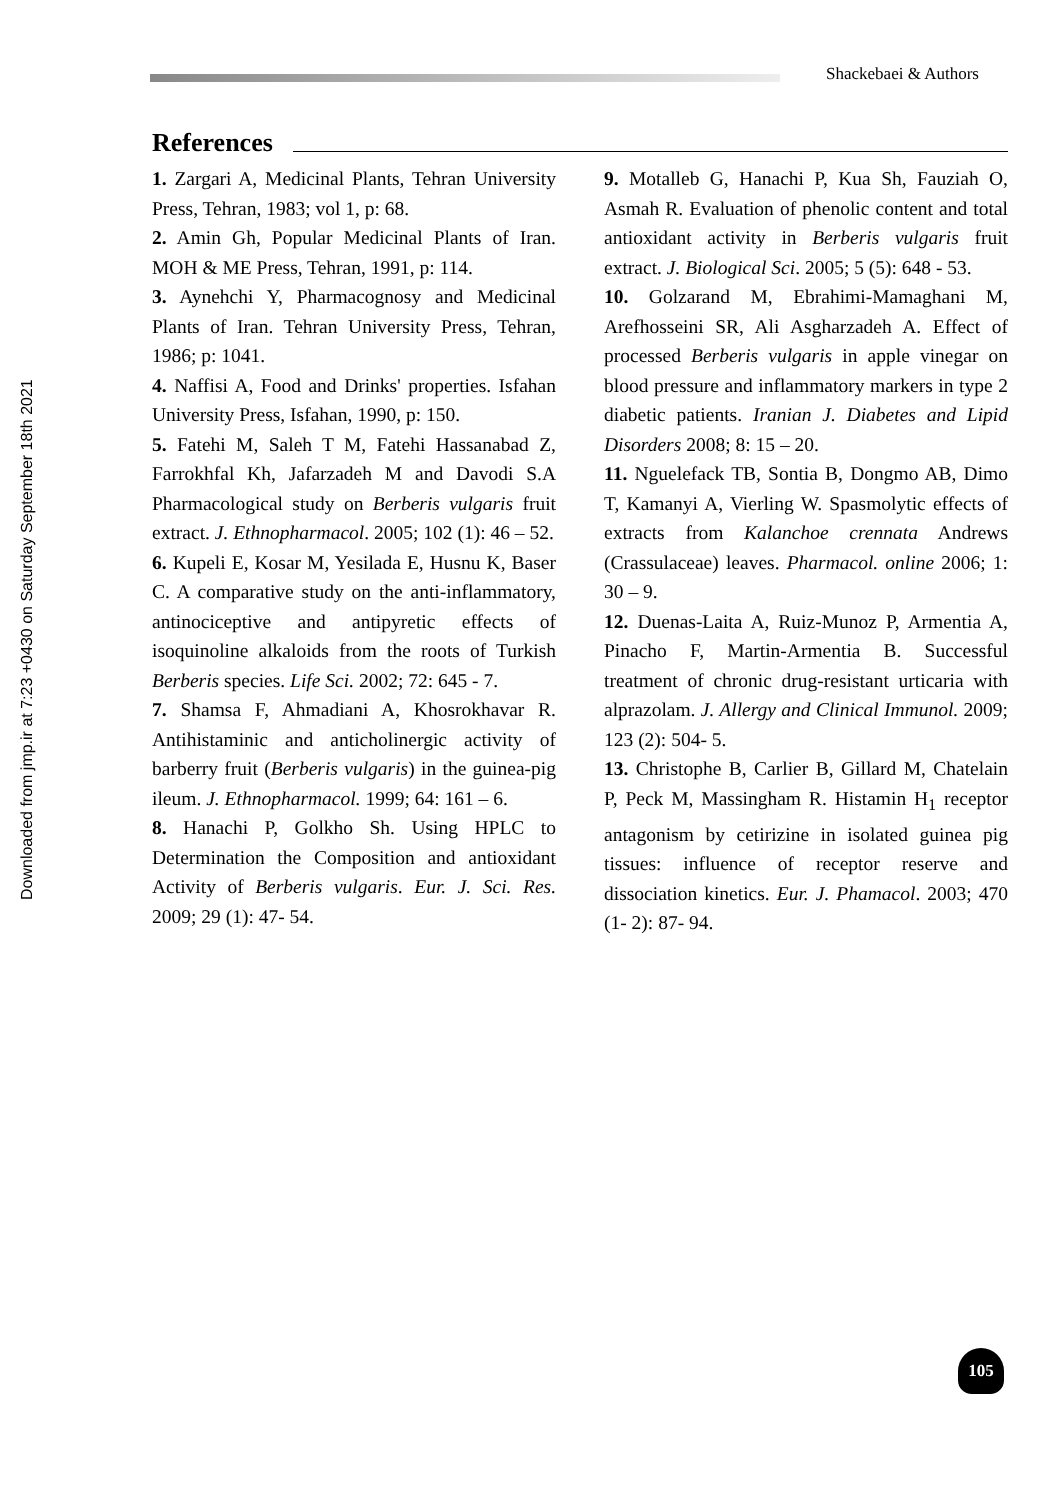Shackebaei & Authors
Downloaded from jmp.ir at 7:23 +0430 on Saturday September 18th 2021
References
1. Zargari A, Medicinal Plants, Tehran University Press, Tehran, 1983; vol 1, p: 68.
2. Amin Gh, Popular Medicinal Plants of Iran. MOH & ME Press, Tehran, 1991, p: 114.
3. Aynehchi Y, Pharmacognosy and Medicinal Plants of Iran. Tehran University Press, Tehran, 1986; p: 1041.
4. Naffisi A, Food and Drinks' properties. Isfahan University Press, Isfahan, 1990, p: 150.
5. Fatehi M, Saleh T M, Fatehi Hassanabad Z, Farrokhfal Kh, Jafarzadeh M and Davodi S.A Pharmacological study on Berberis vulgaris fruit extract. J. Ethnopharmacol. 2005; 102 (1): 46 – 52.
6. Kupeli E, Kosar M, Yesilada E, Husnu K, Baser C. A comparative study on the anti-inflammatory, antinociceptive and antipyretic effects of isoquinoline alkaloids from the roots of Turkish Berberis species. Life Sci. 2002; 72: 645 - 7.
7. Shamsa F, Ahmadiani A, Khosrokhavar R. Antihistaminic and anticholinergic activity of barberry fruit (Berberis vulgaris) in the guinea-pig ileum. J. Ethnopharmacol. 1999; 64: 161 – 6.
8. Hanachi P, Golkho Sh. Using HPLC to Determination the Composition and antioxidant Activity of Berberis vulgaris. Eur. J. Sci. Res. 2009; 29 (1): 47- 54.
9. Motalleb G, Hanachi P, Kua Sh, Fauziah O, Asmah R. Evaluation of phenolic content and total antioxidant activity in Berberis vulgaris fruit extract. J. Biological Sci. 2005; 5 (5): 648 - 53.
10. Golzarand M, Ebrahimi-Mamaghani M, Arefhosseini SR, Ali Asgharzadeh A. Effect of processed Berberis vulgaris in apple vinegar on blood pressure and inflammatory markers in type 2 diabetic patients. Iranian J. Diabetes and Lipid Disorders 2008; 8: 15 – 20.
11. Nguelefack TB, Sontia B, Dongmo AB, Dimo T, Kamanyi A, Vierling W. Spasmolytic effects of extracts from Kalanchoe crennata Andrews (Crassulaceae) leaves. Pharmacol. online 2006; 1: 30 – 9.
12. Duenas-Laita A, Ruiz-Munoz P, Armentia A, Pinacho F, Martin-Armentia B. Successful treatment of chronic drug-resistant urticaria with alprazolam. J. Allergy and Clinical Immunol. 2009; 123 (2): 504- 5.
13. Christophe B, Carlier B, Gillard M, Chatelain P, Peck M, Massingham R. Histamin H<sub>1</sub> receptor antagonism by cetirizine in isolated guinea pig tissues: influence of receptor reserve and dissociation kinetics. Eur. J. Phamacol. 2003; 470 (1- 2): 87- 94.
105